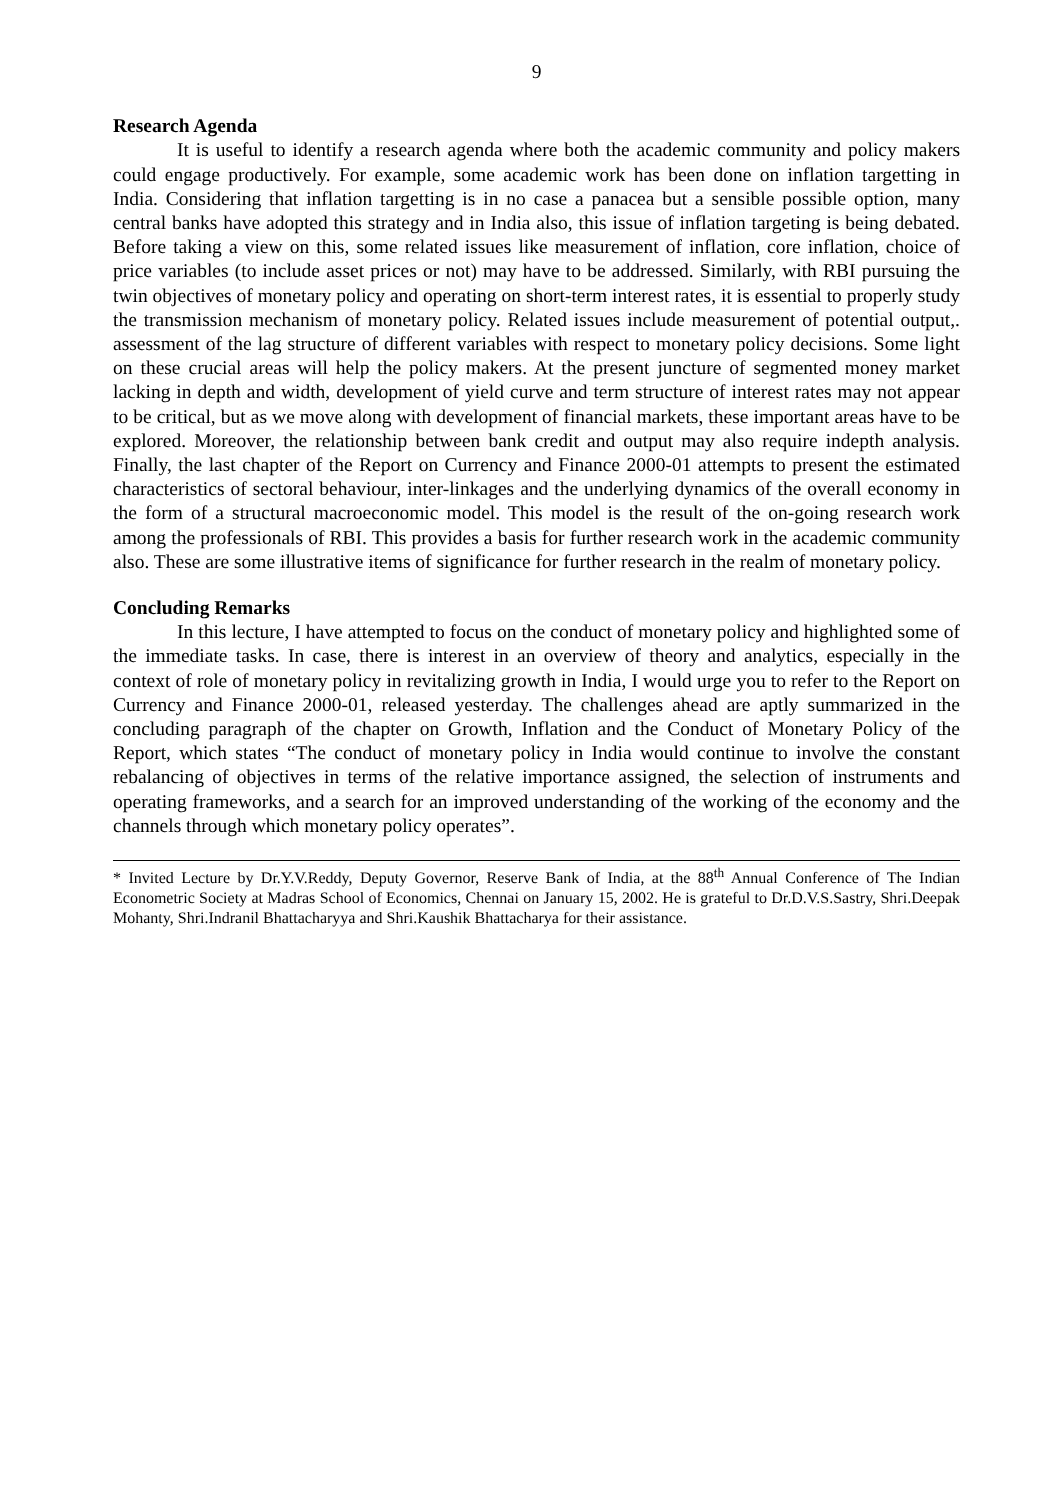9
Research Agenda
It is useful to identify a research agenda where both the academic community and policy makers could engage productively. For example, some academic work has been done on inflation targetting in India. Considering that inflation targetting is in no case a panacea but a sensible possible option, many central banks have adopted this strategy and in India also, this issue of inflation targeting is being debated. Before taking a view on this, some related issues like measurement of inflation, core inflation, choice of price variables (to include asset prices or not) may have to be addressed. Similarly, with RBI pursuing the twin objectives of monetary policy and operating on short-term interest rates, it is essential to properly study the transmission mechanism of monetary policy. Related issues include measurement of potential output,. assessment of the lag structure of different variables with respect to monetary policy decisions. Some light on these crucial areas will help the policy makers. At the present juncture of segmented money market lacking in depth and width, development of yield curve and term structure of interest rates may not appear to be critical, but as we move along with development of financial markets, these important areas have to be explored. Moreover, the relationship between bank credit and output may also require indepth analysis. Finally, the last chapter of the Report on Currency and Finance 2000-01 attempts to present the estimated characteristics of sectoral behaviour, inter-linkages and the underlying dynamics of the overall economy in the form of a structural macroeconomic model. This model is the result of the on-going research work among the professionals of RBI. This provides a basis for further research work in the academic community also. These are some illustrative items of significance for further research in the realm of monetary policy.
Concluding Remarks
In this lecture, I have attempted to focus on the conduct of monetary policy and highlighted some of the immediate tasks. In case, there is interest in an overview of theory and analytics, especially in the context of role of monetary policy in revitalizing growth in India, I would urge you to refer to the Report on Currency and Finance 2000-01, released yesterday. The challenges ahead are aptly summarized in the concluding paragraph of the chapter on Growth, Inflation and the Conduct of Monetary Policy of the Report, which states “The conduct of monetary policy in India would continue to involve the constant rebalancing of objectives in terms of the relative importance assigned, the selection of instruments and operating frameworks, and a search for an improved understanding of the working of the economy and the channels through which monetary policy operates”.
* Invited Lecture by Dr.Y.V.Reddy, Deputy Governor, Reserve Bank of India, at the 88<sup>th</sup> Annual Conference of The Indian Econometric Society at Madras School of Economics, Chennai on January 15, 2002. He is grateful to Dr.D.V.S.Sastry, Shri.Deepak Mohanty, Shri.Indranil Bhattacharyya and Shri.Kaushik Bhattacharya for their assistance.